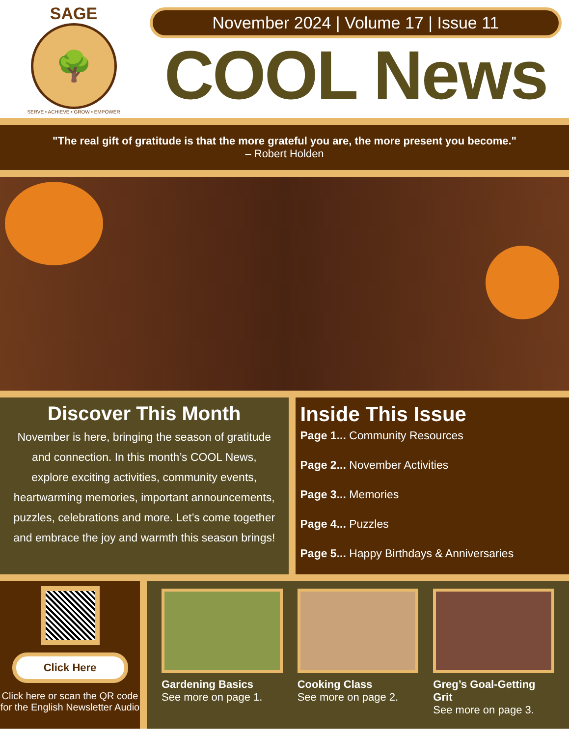SAGE
🌳
SERVE • ACHIEVE • GROW • EMPOWER
November 2024 | Volume 17 | Issue 11
COOL News
"The real gift of gratitude is that the more grateful you are, the more present you become."
– Robert Holden
Discover This Month
November is here, bringing the season of gratitude and connection. In this month’s COOL News, explore exciting activities, community events, heartwarming memories, important announcements, puzzles, celebrations and more. Let’s come together and embrace the joy and warmth this season brings!
Inside This Issue
Page 1... Community Resources
Page 2... November Activities
Page 3... Memories
Page 4... Puzzles
Page 5... Happy Birthdays & Anniversaries
Click Here
Click here or scan the QR code for the English Newsletter Audio
Gardening Basics
See more on page 1.
Cooking Class
See more on page 2.
Greg’s Goal-Getting Grit
See more on page 3.